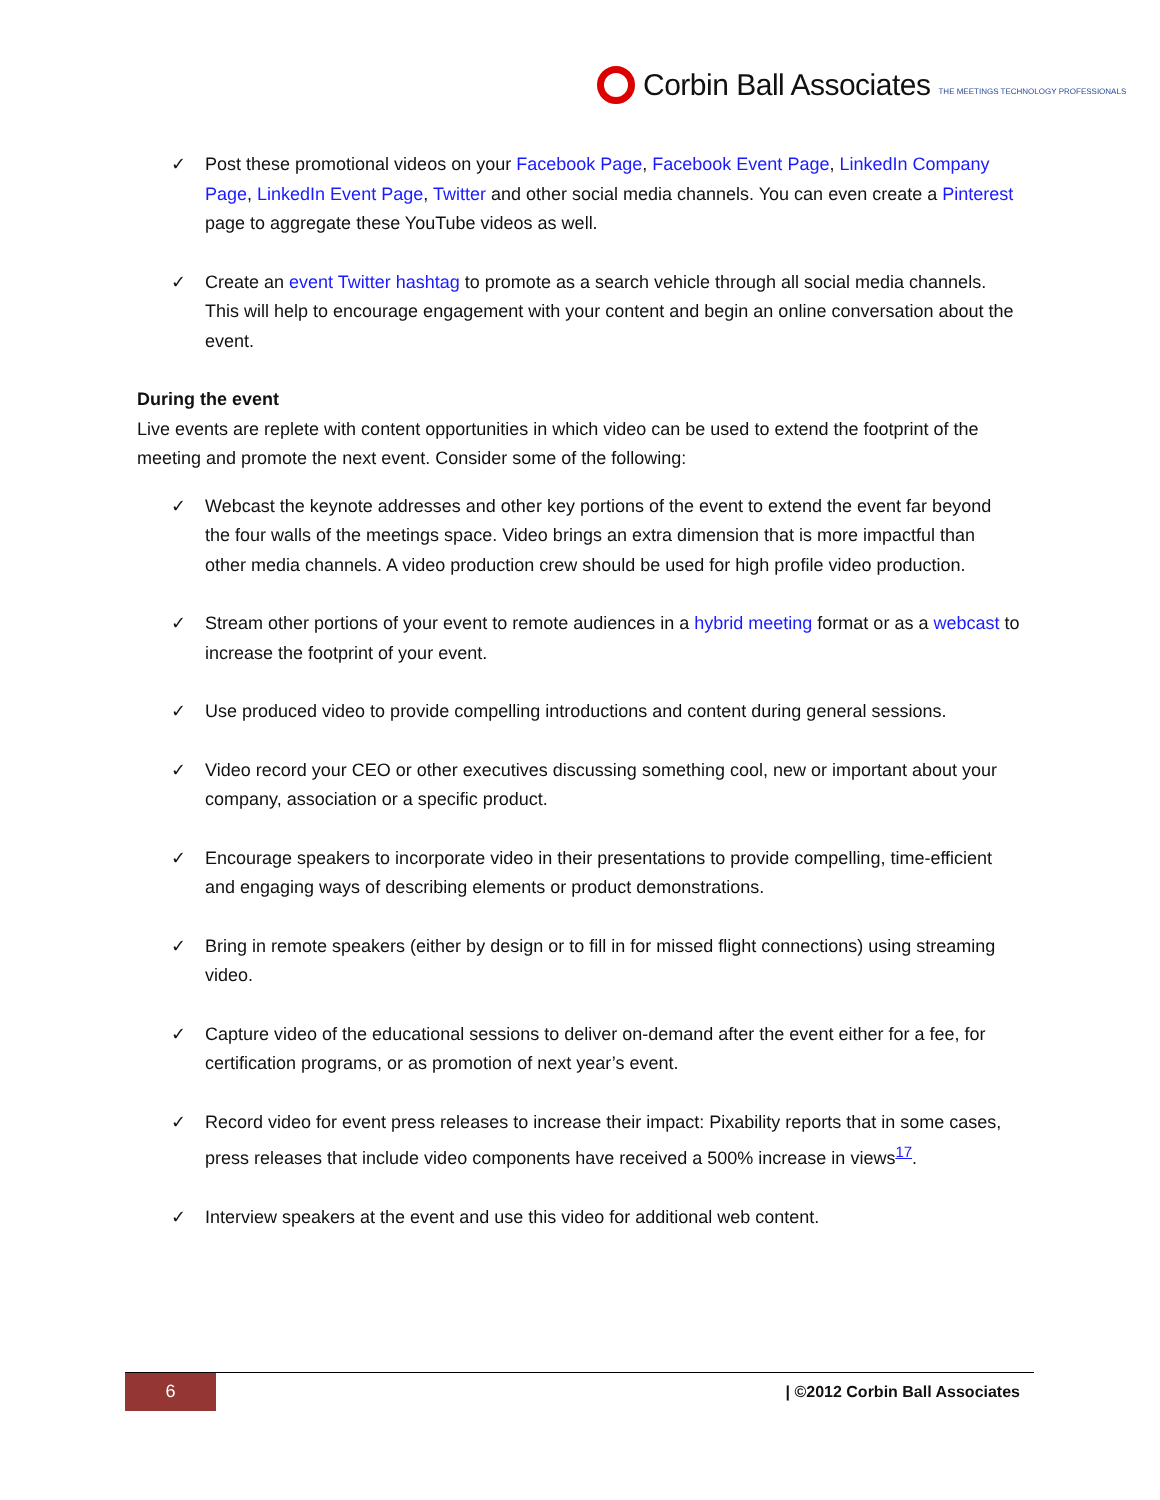Corbin Ball Associates THE MEETINGS TECHNOLOGY PROFESSIONALS
✓ Post these promotional videos on your Facebook Page, Facebook Event Page, LinkedIn Company Page, LinkedIn Event Page, Twitter and other social media channels. You can even create a Pinterest page to aggregate these YouTube videos as well.
✓ Create an event Twitter hashtag to promote as a search vehicle through all social media channels. This will help to encourage engagement with your content and begin an online conversation about the event.
During the event
Live events are replete with content opportunities in which video can be used to extend the footprint of the meeting and promote the next event. Consider some of the following:
✓ Webcast the keynote addresses and other key portions of the event to extend the event far beyond the four walls of the meetings space. Video brings an extra dimension that is more impactful than other media channels. A video production crew should be used for high profile video production.
✓ Stream other portions of your event to remote audiences in a hybrid meeting format or as a webcast to increase the footprint of your event.
✓ Use produced video to provide compelling introductions and content during general sessions.
✓ Video record your CEO or other executives discussing something cool, new or important about your company, association or a specific product.
✓ Encourage speakers to incorporate video in their presentations to provide compelling, time-efficient and engaging ways of describing elements or product demonstrations.
✓ Bring in remote speakers (either by design or to fill in for missed flight connections) using streaming video.
✓ Capture video of the educational sessions to deliver on-demand after the event either for a fee, for certification programs, or as promotion of next year’s event.
✓ Record video for event press releases to increase their impact: Pixability reports that in some cases, press releases that include video components have received a 500% increase in views<sup>17</sup>.
✓ Interview speakers at the event and use this video for additional web content.
6
| ©2012 Corbin Ball Associates